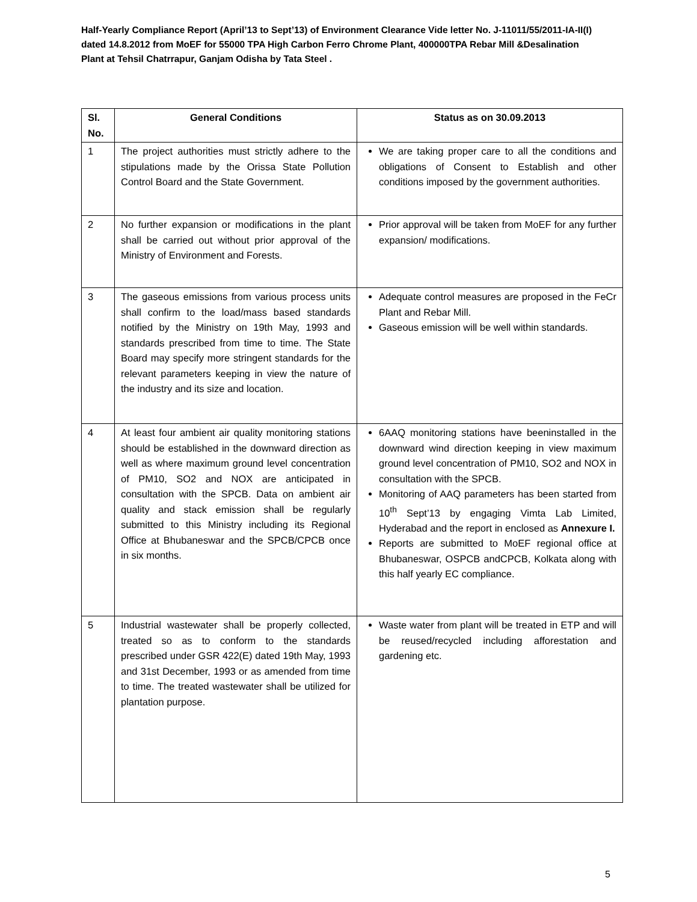Half-Yearly Compliance Report (April’13 to Sept’13) of Environment Clearance Vide letter No. J-11011/55/2011-IA-II(I) dated 14.8.2012 from MoEF for 55000 TPA High Carbon Ferro Chrome Plant, 400000TPA Rebar Mill &Desalination Plant at Tehsil Chatrrapur, Ganjam Odisha by Tata Steel .
| Sl. No. | General Conditions | Status as on 30.09.2013 |
| --- | --- | --- |
| 1 | The project authorities must strictly adhere to the stipulations made by the Orissa State Pollution Control Board and the State Government. | We are taking proper care to all the conditions and obligations of Consent to Establish and other conditions imposed by the government authorities. |
| 2 | No further expansion or modifications in the plant shall be carried out without prior approval of the Ministry of Environment and Forests. | Prior approval will be taken from MoEF for any further expansion/ modifications. |
| 3 | The gaseous emissions from various process units shall confirm to the load/mass based standards notified by the Ministry on 19th May, 1993 and standards prescribed from time to time. The State Board may specify more stringent standards for the relevant parameters keeping in view the nature of the industry and its size and location. | Adequate control measures are proposed in the FeCr Plant and Rebar Mill. Gaseous emission will be well within standards. |
| 4 | At least four ambient air quality monitoring stations should be established in the downward direction as well as where maximum ground level concentration of PM10, SO2 and NOX are anticipated in consultation with the SPCB. Data on ambient air quality and stack emission shall be regularly submitted to this Ministry including its Regional Office at Bhubaneswar and the SPCB/CPCB once in six months. | 6AAQ monitoring stations have beeninstalled in the downward wind direction keeping in view maximum ground level concentration of PM10, SO2 and NOX in consultation with the SPCB. Monitoring of AAQ parameters has been started from 10<sup>th</sup> Sept’13 by engaging Vimta Lab Limited, Hyderabad and the report in enclosed as Annexure I. Reports are submitted to MoEF regional office at Bhubaneswar, OSPCB andCPCB, Kolkata along with this half yearly EC compliance. |
| 5 | Industrial wastewater shall be properly collected, treated so as to conform to the standards prescribed under GSR 422(E) dated 19th May, 1993 and 31st December, 1993 or as amended from time to time. The treated wastewater shall be utilized for plantation purpose. | Waste water from plant will be treated in ETP and will be reused/recycled including afforestation and gardening etc. |
5